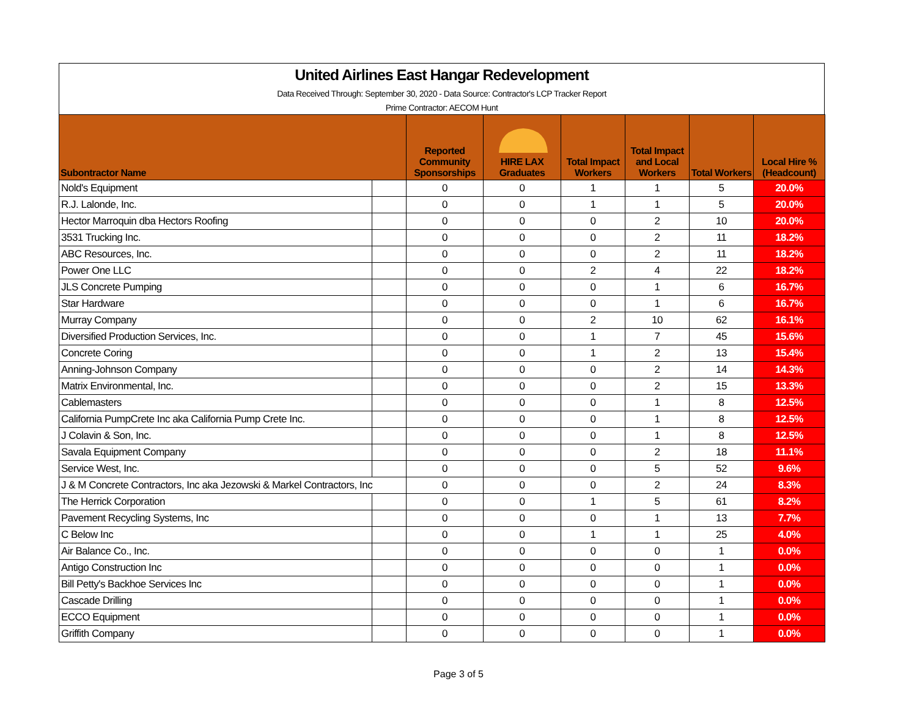United Airlines East Hangar Redevelopment
Data Received Through: September 30, 2020 - Data Source: Contractor's LCP Tracker Report
Prime Contractor: AECOM Hunt
| Subontractor Name | | Reported Community Sponsorships | HIRE LAX Graduates | Total Impact Workers | Total Impact and Local Workers | Total Workers | Local Hire % (Headcount) |
| --- | --- | --- | --- | --- | --- | --- | --- |
| Nold's Equipment | | 0 | 0 | 1 | 1 | 5 | 20.0% |
| R.J. Lalonde, Inc. | | 0 | 0 | 1 | 1 | 5 | 20.0% |
| Hector Marroquin dba Hectors Roofing | | 0 | 0 | 0 | 2 | 10 | 20.0% |
| 3531 Trucking Inc. | | 0 | 0 | 0 | 2 | 11 | 18.2% |
| ABC Resources, Inc. | | 0 | 0 | 0 | 2 | 11 | 18.2% |
| Power One LLC | | 0 | 0 | 2 | 4 | 22 | 18.2% |
| JLS Concrete Pumping | | 0 | 0 | 0 | 1 | 6 | 16.7% |
| Star Hardware | | 0 | 0 | 0 | 1 | 6 | 16.7% |
| Murray Company | | 0 | 0 | 2 | 10 | 62 | 16.1% |
| Diversified Production Services, Inc. | | 0 | 0 | 1 | 7 | 45 | 15.6% |
| Concrete Coring | | 0 | 0 | 1 | 2 | 13 | 15.4% |
| Anning-Johnson Company | | 0 | 0 | 0 | 2 | 14 | 14.3% |
| Matrix Environmental, Inc. | | 0 | 0 | 0 | 2 | 15 | 13.3% |
| Cablemasters | | 0 | 0 | 0 | 1 | 8 | 12.5% |
| California PumpCrete Inc aka California Pump Crete Inc. | | 0 | 0 | 0 | 1 | 8 | 12.5% |
| J Colavin & Son, Inc. | | 0 | 0 | 0 | 1 | 8 | 12.5% |
| Savala Equipment Company | | 0 | 0 | 0 | 2 | 18 | 11.1% |
| Service West, Inc. | | 0 | 0 | 0 | 5 | 52 | 9.6% |
| J & M Concrete Contractors, Inc aka Jezowski & Markel Contractors, Inc | | 0 | 0 | 0 | 2 | 24 | 8.3% |
| The Herrick Corporation | | 0 | 0 | 1 | 5 | 61 | 8.2% |
| Pavement Recycling Systems, Inc | | 0 | 0 | 0 | 1 | 13 | 7.7% |
| C Below Inc | | 0 | 0 | 1 | 1 | 25 | 4.0% |
| Air Balance Co., Inc. | | 0 | 0 | 0 | 0 | 1 | 0.0% |
| Antigo Construction Inc | | 0 | 0 | 0 | 0 | 1 | 0.0% |
| Bill Petty's Backhoe Services Inc | | 0 | 0 | 0 | 0 | 1 | 0.0% |
| Cascade Drilling | | 0 | 0 | 0 | 0 | 1 | 0.0% |
| ECCO Equipment | | 0 | 0 | 0 | 0 | 1 | 0.0% |
| Griffith Company | | 0 | 0 | 0 | 0 | 1 | 0.0% |
Page 3 of 5